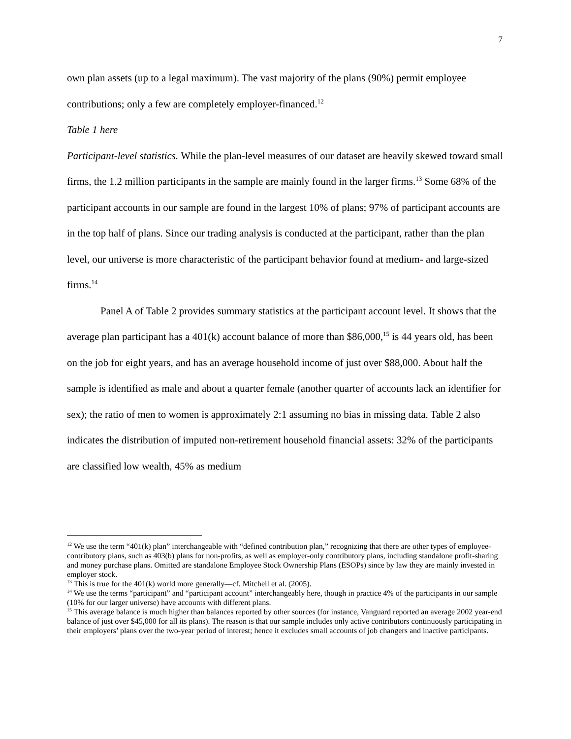7
own plan assets (up to a legal maximum). The vast majority of the plans (90%) permit employee contributions; only a few are completely employer-financed.<sup>12</sup>
Table 1 here
Participant-level statistics. While the plan-level measures of our dataset are heavily skewed toward small firms, the 1.2 million participants in the sample are mainly found in the larger firms.<sup>13</sup> Some 68% of the participant accounts in our sample are found in the largest 10% of plans; 97% of participant accounts are in the top half of plans. Since our trading analysis is conducted at the participant, rather than the plan level, our universe is more characteristic of the participant behavior found at medium- and large-sized firms.<sup>14</sup>
Panel A of Table 2 provides summary statistics at the participant account level. It shows that the average plan participant has a 401(k) account balance of more than $86,000,<sup>15</sup> is 44 years old, has been on the job for eight years, and has an average household income of just over $88,000. About half the sample is identified as male and about a quarter female (another quarter of accounts lack an identifier for sex); the ratio of men to women is approximately 2:1 assuming no bias in missing data. Table 2 also indicates the distribution of imputed non-retirement household financial assets: 32% of the participants are classified low wealth, 45% as medium
<sup>12</sup> We use the term “401(k) plan” interchangeable with “defined contribution plan,” recognizing that there are other types of employee-contributory plans, such as 403(b) plans for non-profits, as well as employer-only contributory plans, including standalone profit-sharing and money purchase plans. Omitted are standalone Employee Stock Ownership Plans (ESOPs) since by law they are mainly invested in employer stock.
<sup>13</sup> This is true for the 401(k) world more generally—cf. Mitchell et al. (2005).
<sup>14</sup> We use the terms “participant” and “participant account” interchangeably here, though in practice 4% of the participants in our sample (10% for our larger universe) have accounts with different plans.
<sup>15</sup> This average balance is much higher than balances reported by other sources (for instance, Vanguard reported an average 2002 year-end balance of just over $45,000 for all its plans). The reason is that our sample includes only active contributors continuously participating in their employers’ plans over the two-year period of interest; hence it excludes small accounts of job changers and inactive participants.